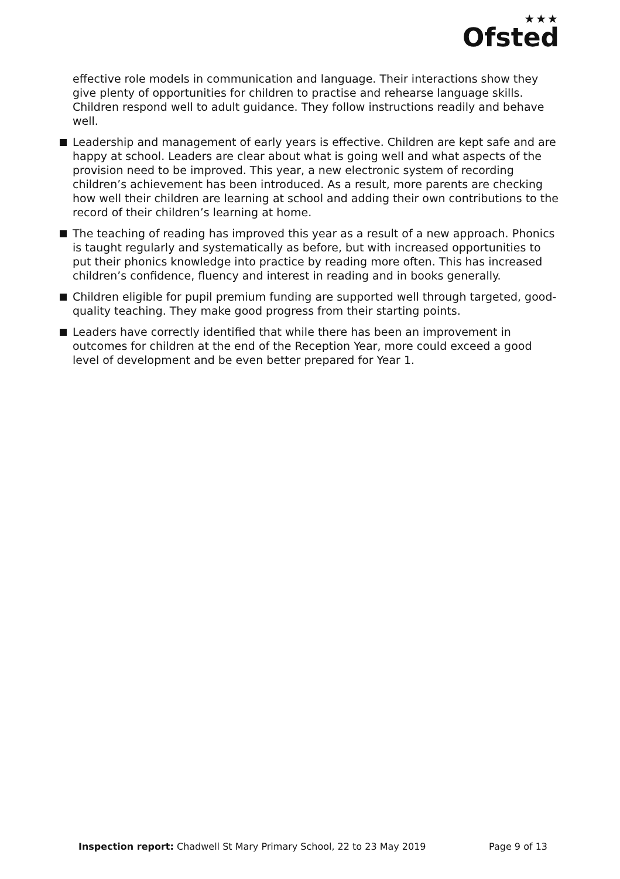★★★
Ofsted
effective role models in communication and language. Their interactions show they give plenty of opportunities for children to practise and rehearse language skills. Children respond well to adult guidance. They follow instructions readily and behave well.
Leadership and management of early years is effective. Children are kept safe and are happy at school. Leaders are clear about what is going well and what aspects of the provision need to be improved. This year, a new electronic system of recording children’s achievement has been introduced. As a result, more parents are checking how well their children are learning at school and adding their own contributions to the record of their children’s learning at home.
The teaching of reading has improved this year as a result of a new approach. Phonics is taught regularly and systematically as before, but with increased opportunities to put their phonics knowledge into practice by reading more often. This has increased children’s confidence, fluency and interest in reading and in books generally.
Children eligible for pupil premium funding are supported well through targeted, good-quality teaching. They make good progress from their starting points.
Leaders have correctly identified that while there has been an improvement in outcomes for children at the end of the Reception Year, more could exceed a good level of development and be even better prepared for Year 1.
Inspection report: Chadwell St Mary Primary School, 22 to 23 May 2019
Page 9 of 13